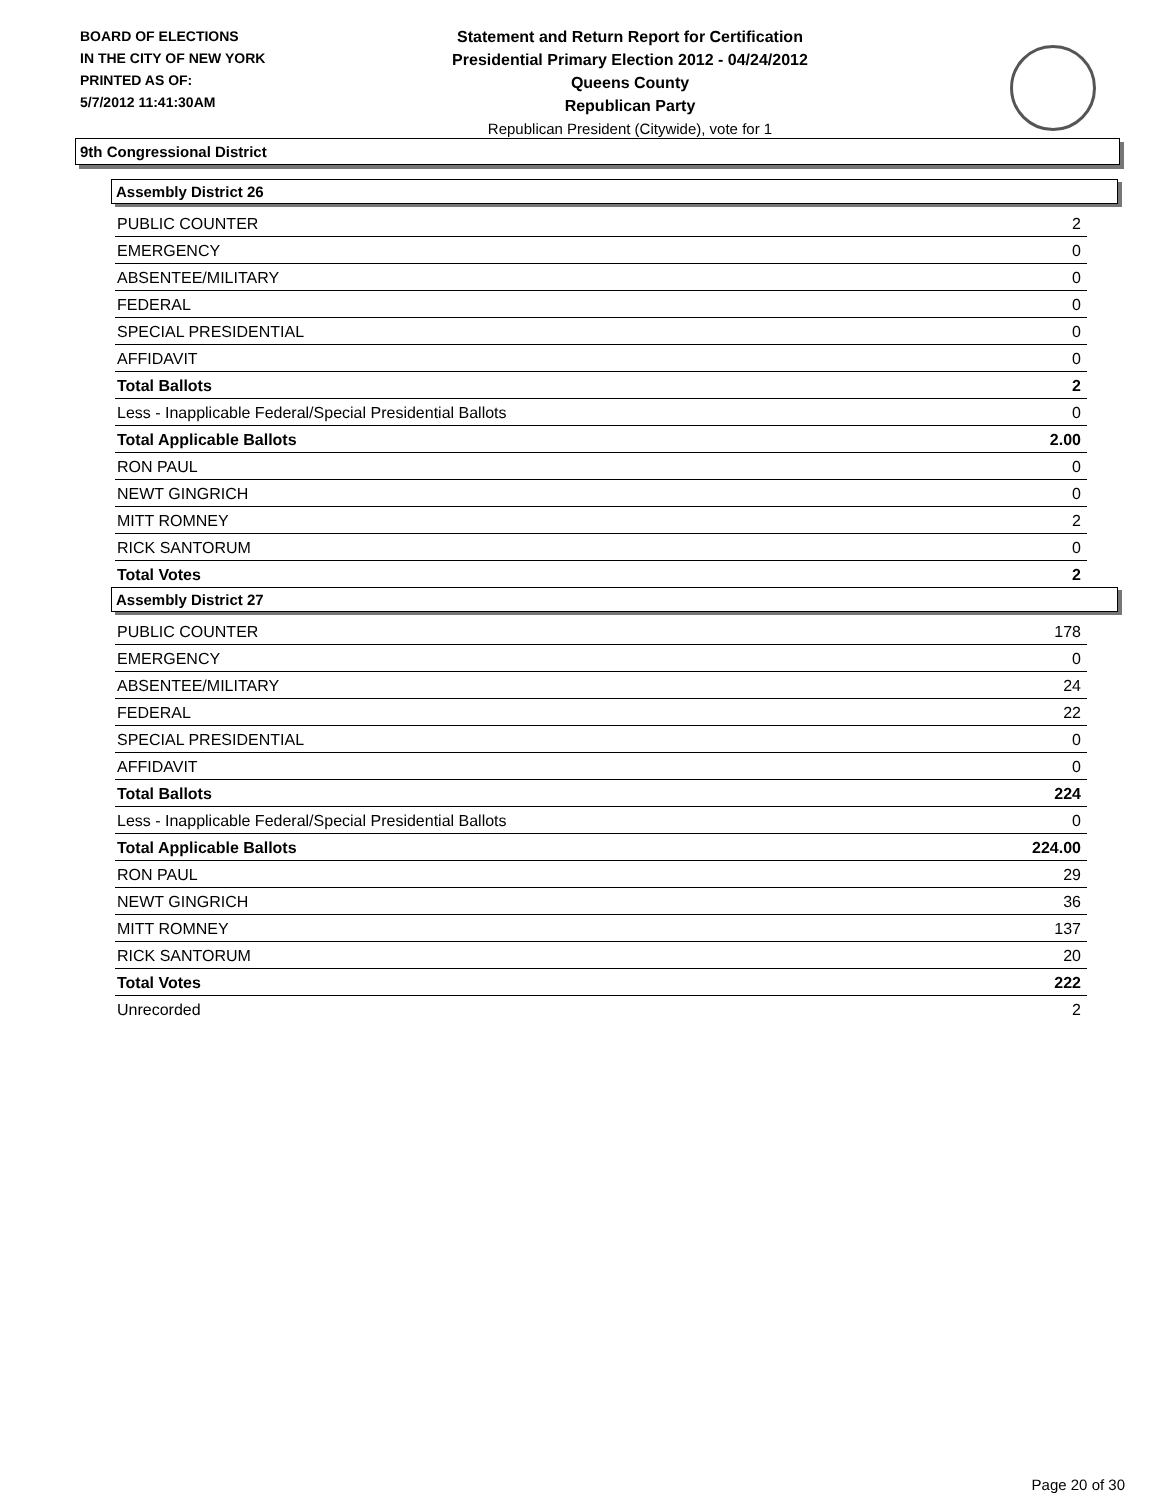BOARD OF ELECTIONS
IN THE CITY OF NEW YORK
PRINTED AS OF:
5/7/2012 11:41:30AM
Statement and Return Report for Certification
Presidential Primary Election 2012 - 04/24/2012
Queens County
Republican Party
Republican President (Citywide), vote for 1
9th Congressional District
Assembly District 26
| PUBLIC COUNTER | 2 |
| EMERGENCY | 0 |
| ABSENTEE/MILITARY | 0 |
| FEDERAL | 0 |
| SPECIAL PRESIDENTIAL | 0 |
| AFFIDAVIT | 0 |
| Total Ballots | 2 |
| Less - Inapplicable Federal/Special Presidential Ballots | 0 |
| Total Applicable Ballots | 2.00 |
| RON PAUL | 0 |
| NEWT GINGRICH | 0 |
| MITT ROMNEY | 2 |
| RICK SANTORUM | 0 |
| Total Votes | 2 |
Assembly District 27
| PUBLIC COUNTER | 178 |
| EMERGENCY | 0 |
| ABSENTEE/MILITARY | 24 |
| FEDERAL | 22 |
| SPECIAL PRESIDENTIAL | 0 |
| AFFIDAVIT | 0 |
| Total Ballots | 224 |
| Less - Inapplicable Federal/Special Presidential Ballots | 0 |
| Total Applicable Ballots | 224.00 |
| RON PAUL | 29 |
| NEWT GINGRICH | 36 |
| MITT ROMNEY | 137 |
| RICK SANTORUM | 20 |
| Total Votes | 222 |
| Unrecorded | 2 |
Page 20 of 30